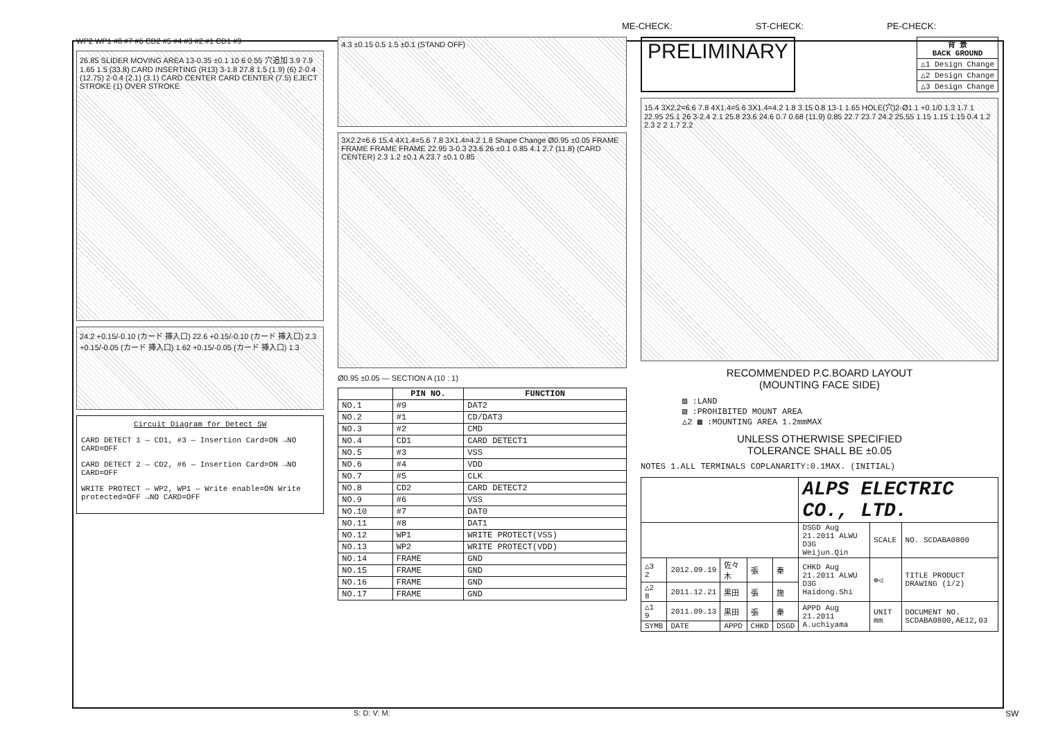ME-CHECK: ST-CHECK: PE-CHECK:
WP2 WP1 #8 #7 #6 CD2 #5 #4 #3 #2 #1 CD1 #9
26.85 SLIDER MOVING AREA 13-0.35 ±0.1 10 6 0.55 穴追加 3.9 7.9 1.65 1.5 (33.8) CARD INSERTING (R13) 3-1.8 27.8 1.5 (1.9) (6) 2-0.4 (12.75) 2-0.4 (2.1) (3.1) CARD CENTER CARD CENTER (7.5) EJECT STROKE (1) OVER STROKE
24.2 +0.15/-0.10 (カード 挿入口) 22.6 +0.15/-0.10 (カード 挿入口) 2.3 +0.15/-0.05 (カード 挿入口) 1.62 +0.15/-0.05 (カード 挿入口) 1.3
Circuit Diagram for Detect SW
CARD DETECT 1 — CD1, #3 — Insertion Card=ON →NO CARD=OFF
CARD DETECT 2 — CD2, #6 — Insertion Card=ON →NO CARD=OFF
WRITE PROTECT — WP2, WP1 — Write enable=ON Write protected=OFF →NO CARD=OFF
4.3 ±0.15 0.5 1.5 ±0.1 (STAND OFF)
3X2.2=6.6 15.4 4X1.4=5.6 7.8 3X1.4=4.2 1.8 Shape Change Ø0.95 ±0.05 FRAME FRAME FRAME FRAME 22.95 3-0.3 23.6 26 ±0.1 0.85 4.1 2.7 (11.8) (CARD CENTER) 2.3 1.2 ±0.1 A 23.7 ±0.1 0.85
Ø0.95 ±0.05 — SECTION A (10 : 1)
| | PIN NO. | FUNCTION |
| --- | --- | --- |
| NO.1 | #9 | DAT2 |
| NO.2 | #1 | CD/DAT3 |
| NO.3 | #2 | CMD |
| NO.4 | CD1 | CARD DETECT1 |
| NO.5 | #3 | VSS |
| NO.6 | #4 | VDD |
| NO.7 | #5 | CLK |
| NO.8 | CD2 | CARD DETECT2 |
| NO.9 | #6 | VSS |
| NO.10 | #7 | DAT0 |
| NO.11 | #8 | DAT1 |
| NO.12 | WP1 | WRITE PROTECT(VSS) |
| NO.13 | WP2 | WRITE PROTECT(VDD) |
| NO.14 | FRAME | GND |
| NO.15 | FRAME | GND |
| NO.16 | FRAME | GND |
| NO.17 | FRAME | GND |
PRELIMINARY
| 背 景 BACK GROUND |
| --- |
| △1 Design Change |
| △2 Design Change |
| △3 Design Change |
15.4 3X2.2=6.6 7.8 4X1.4=5.6 3X1.4=4.2 1.8 3.15 0.8 13-1 1.65 HOLE(穴)2-Ø1.1 +0.1/0 1.3 1.7 1 22.95 25.1 26 3-2.4 2.1 25.8 23.6 24.6 0.7 0.68 (11.9) 0.85 22.7 23.7 24.2 25.55 1.15 1.15 1.15 0.4 1.2 2.3 2 2 1.7 2.2
RECOMMENDED P.C.BOARD LAYOUT
(MOUNTING FACE SIDE)
▨ :LAND
▧ :PROHIBITED MOUNT AREA
△2 ▩ :MOUNTING AREA 1.2mmMAX
UNLESS OTHERWISE SPECIFIED
TOLERANCE SHALL BE ±0.05
NOTES 1.ALL TERMINALS COPLANARITY:0.1MAX. (INITIAL)
| | | | | | ALPS ELECTRIC CO., LTD. | | |
| | | | | | DSGD Aug 21.2011 ALWU D3G Weijun.Qin | SCALE | NO. SCDABA0800 |
| △3 2 | 2012.09.19 | 佐々木 | 張 | 秦 | CHKD Aug 21.2011 ALWU D3G Haidong.Shi | ⊕◁ | TITLE PRODUCT DRAWING (1/2) |
| △2 8 | 2011.12.21 | 黒田 | 張 | 施 | | | |
| △1 9 | 2011.09.13 | 黒田 | 張 | 秦 | APPD Aug 21.2011 A.uchiyama | UNIT mm | DOCUMENT NO. SCDABA0800,AE12,03 |
| SYMB | DATE | APPD | CHKD | DSGD | | | |
S: D: V: M: SW